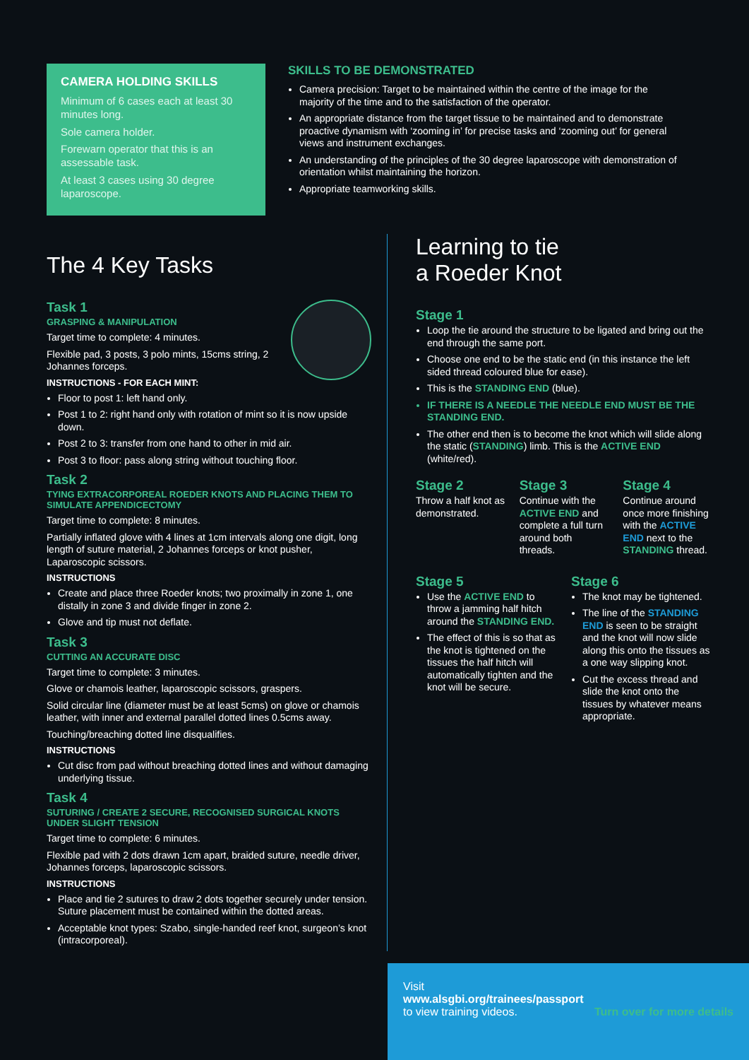CAMERA HOLDING SKILLS
Minimum of 6 cases each at least 30 minutes long.
Sole camera holder.
Forewarn operator that this is an assessable task.
At least 3 cases using 30 degree laparoscope.
SKILLS TO BE DEMONSTRATED
Camera precision: Target to be maintained within the centre of the image for the majority of the time and to the satisfaction of the operator.
An appropriate distance from the target tissue to be maintained and to demonstrate proactive dynamism with ‘zooming in’ for precise tasks and ‘zooming out’ for general views and instrument exchanges.
An understanding of the principles of the 30 degree laparoscope with demonstration of orientation whilst maintaining the horizon.
Appropriate teamworking skills.
The 4 Key Tasks
Task 1
GRASPING & MANIPULATION
Target time to complete: 4 minutes.
Flexible pad, 3 posts, 3 polo mints, 15cms string, 2 Johannes forceps.
INSTRUCTIONS - FOR EACH MINT:
Floor to post 1: left hand only.
Post 1 to 2: right hand only with rotation of mint so it is now upside down.
Post 2 to 3: transfer from one hand to other in mid air.
Post 3 to floor: pass along string without touching floor.
Task 2
TYING EXTRACORPOREAL ROEDER KNOTS AND PLACING THEM TO SIMULATE APPENDICECTOMY
Target time to complete: 8 minutes.
Partially inflated glove with 4 lines at 1cm intervals along one digit, long length of suture material, 2 Johannes forceps or knot pusher, Laparoscopic scissors.
INSTRUCTIONS
Create and place three Roeder knots; two proximally in zone 1, one distally in zone 3 and divide finger in zone 2.
Glove and tip must not deflate.
Task 3
CUTTING AN ACCURATE DISC
Target time to complete: 3 minutes.
Glove or chamois leather, laparoscopic scissors, graspers.
Solid circular line (diameter must be at least 5cms) on glove or chamois leather, with inner and external parallel dotted lines 0.5cms away.
Touching/breaching dotted line disqualifies.
INSTRUCTIONS
Cut disc from pad without breaching dotted lines and without damaging underlying tissue.
Task 4
SUTURING / CREATE 2 SECURE, RECOGNISED SURGICAL KNOTS UNDER SLIGHT TENSION
Target time to complete: 6 minutes.
Flexible pad with 2 dots drawn 1cm apart, braided suture, needle driver, Johannes forceps, laparoscopic scissors.
INSTRUCTIONS
Place and tie 2 sutures to draw 2 dots together securely under tension. Suture placement must be contained within the dotted areas.
Acceptable knot types: Szabo, single-handed reef knot, surgeon’s knot (intracorporeal).
Learning to tie
a Roeder Knot
Stage 1
Loop the tie around the structure to be ligated and bring out the end through the same port.
Choose one end to be the static end (in this instance the left sided thread coloured blue for ease).
This is the STANDING END (blue).
IF THERE IS A NEEDLE THE NEEDLE END MUST BE THE STANDING END.
The other end then is to become the knot which will slide along the static (STANDING) limb. This is the ACTIVE END (white/red).
Stage 2
Throw a half knot as demonstrated.
Stage 3
Continue with the ACTIVE END and complete a full turn around both threads.
Stage 4
Continue around once more finishing with the ACTIVE END next to the STANDING thread.
Stage 5
Use the ACTIVE END to throw a jamming half hitch around the STANDING END.
The effect of this is so that as the knot is tightened on the tissues the half hitch will automatically tighten and the knot will be secure.
Stage 6
The knot may be tightened.
The line of the STANDING END is seen to be straight and the knot will now slide along this onto the tissues as a one way slipping knot.
Cut the excess thread and slide the knot onto the tissues by whatever means appropriate.
Visit
www.alsgbi.org/trainees/passport
to view training videos. Turn over for more details